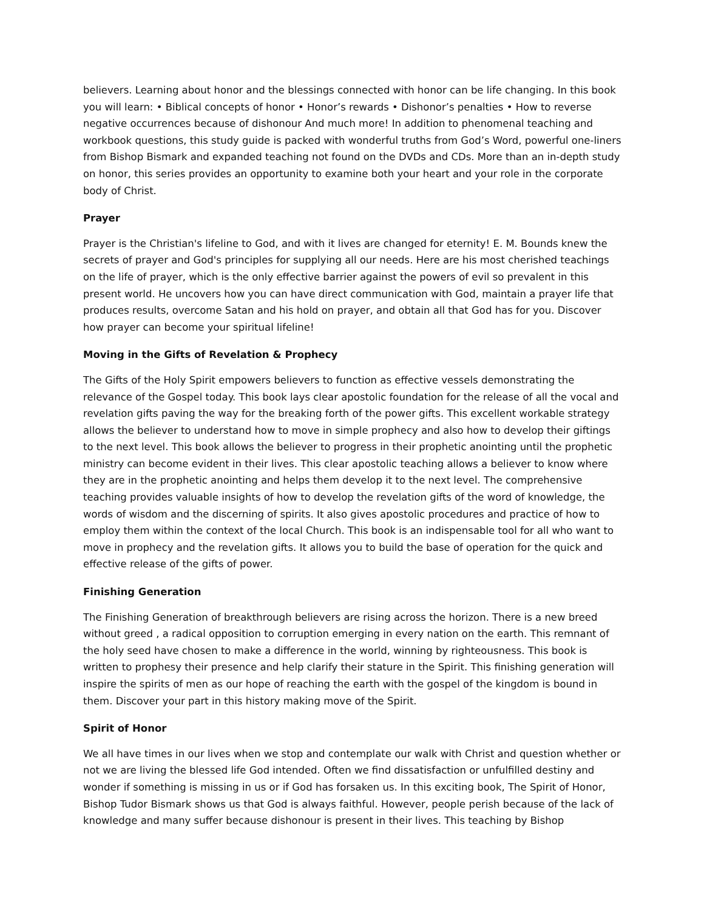believers. Learning about honor and the blessings connected with honor can be life changing. In this book you will learn: • Biblical concepts of honor • Honor’s rewards • Dishonor’s penalties • How to reverse negative occurrences because of dishonour And much more! In addition to phenomenal teaching and workbook questions, this study guide is packed with wonderful truths from God’s Word, powerful one-liners from Bishop Bismark and expanded teaching not found on the DVDs and CDs. More than an in-depth study on honor, this series provides an opportunity to examine both your heart and your role in the corporate body of Christ.
Prayer
Prayer is the Christian's lifeline to God, and with it lives are changed for eternity! E. M. Bounds knew the secrets of prayer and God's principles for supplying all our needs. Here are his most cherished teachings on the life of prayer, which is the only effective barrier against the powers of evil so prevalent in this present world. He uncovers how you can have direct communication with God, maintain a prayer life that produces results, overcome Satan and his hold on prayer, and obtain all that God has for you. Discover how prayer can become your spiritual lifeline!
Moving in the Gifts of Revelation & Prophecy
The Gifts of the Holy Spirit empowers believers to function as effective vessels demonstrating the relevance of the Gospel today. This book lays clear apostolic foundation for the release of all the vocal and revelation gifts paving the way for the breaking forth of the power gifts. This excellent workable strategy allows the believer to understand how to move in simple prophecy and also how to develop their giftings to the next level. This book allows the believer to progress in their prophetic anointing until the prophetic ministry can become evident in their lives. This clear apostolic teaching allows a believer to know where they are in the prophetic anointing and helps them develop it to the next level. The comprehensive teaching provides valuable insights of how to develop the revelation gifts of the word of knowledge, the words of wisdom and the discerning of spirits. It also gives apostolic procedures and practice of how to employ them within the context of the local Church. This book is an indispensable tool for all who want to move in prophecy and the revelation gifts. It allows you to build the base of operation for the quick and effective release of the gifts of power.
Finishing Generation
The Finishing Generation of breakthrough believers are rising across the horizon. There is a new breed without greed , a radical opposition to corruption emerging in every nation on the earth. This remnant of the holy seed have chosen to make a difference in the world, winning by righteousness. This book is written to prophesy their presence and help clarify their stature in the Spirit. This finishing generation will inspire the spirits of men as our hope of reaching the earth with the gospel of the kingdom is bound in them. Discover your part in this history making move of the Spirit.
Spirit of Honor
We all have times in our lives when we stop and contemplate our walk with Christ and question whether or not we are living the blessed life God intended. Often we find dissatisfaction or unfulfilled destiny and wonder if something is missing in us or if God has forsaken us. In this exciting book, The Spirit of Honor, Bishop Tudor Bismark shows us that God is always faithful. However, people perish because of the lack of knowledge and many suffer because dishonour is present in their lives. This teaching by Bishop